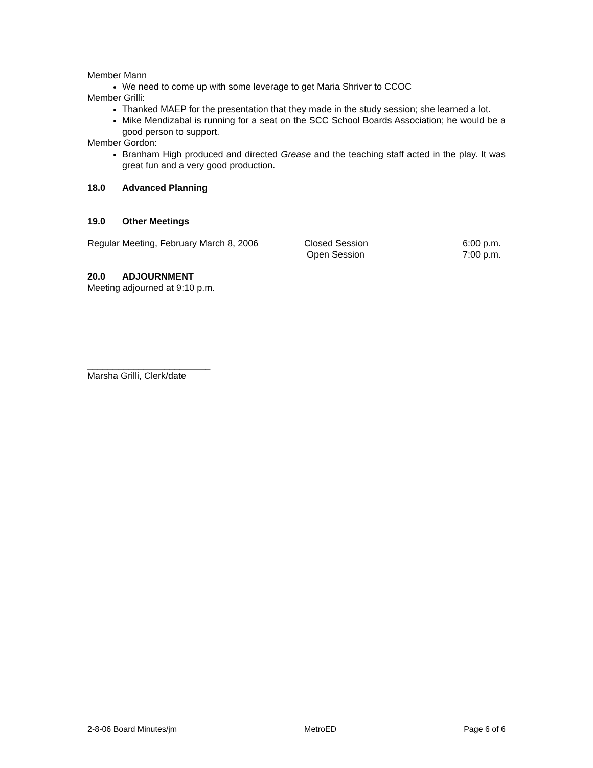Member Mann
We need to come up with some leverage to get Maria Shriver to CCOC
Member Grilli:
Thanked MAEP for the presentation that they made in the study session; she learned a lot.
Mike Mendizabal is running for a seat on the SCC School Boards Association; he would be a good person to support.
Member Gordon:
Branham High produced and directed Grease and the teaching staff acted in the play. It was great fun and a very good production.
18.0 Advanced Planning
19.0 Other Meetings
Regular Meeting, February March 8, 2006 Closed Session
Open Session
6:00 p.m.
7:00 p.m.
20.0 ADJOURNMENT
Meeting adjourned at 9:10 p.m.
________________________
Marsha Grilli, Clerk/date
2-8-06 Board Minutes/jm MetroED Page 6 of 6